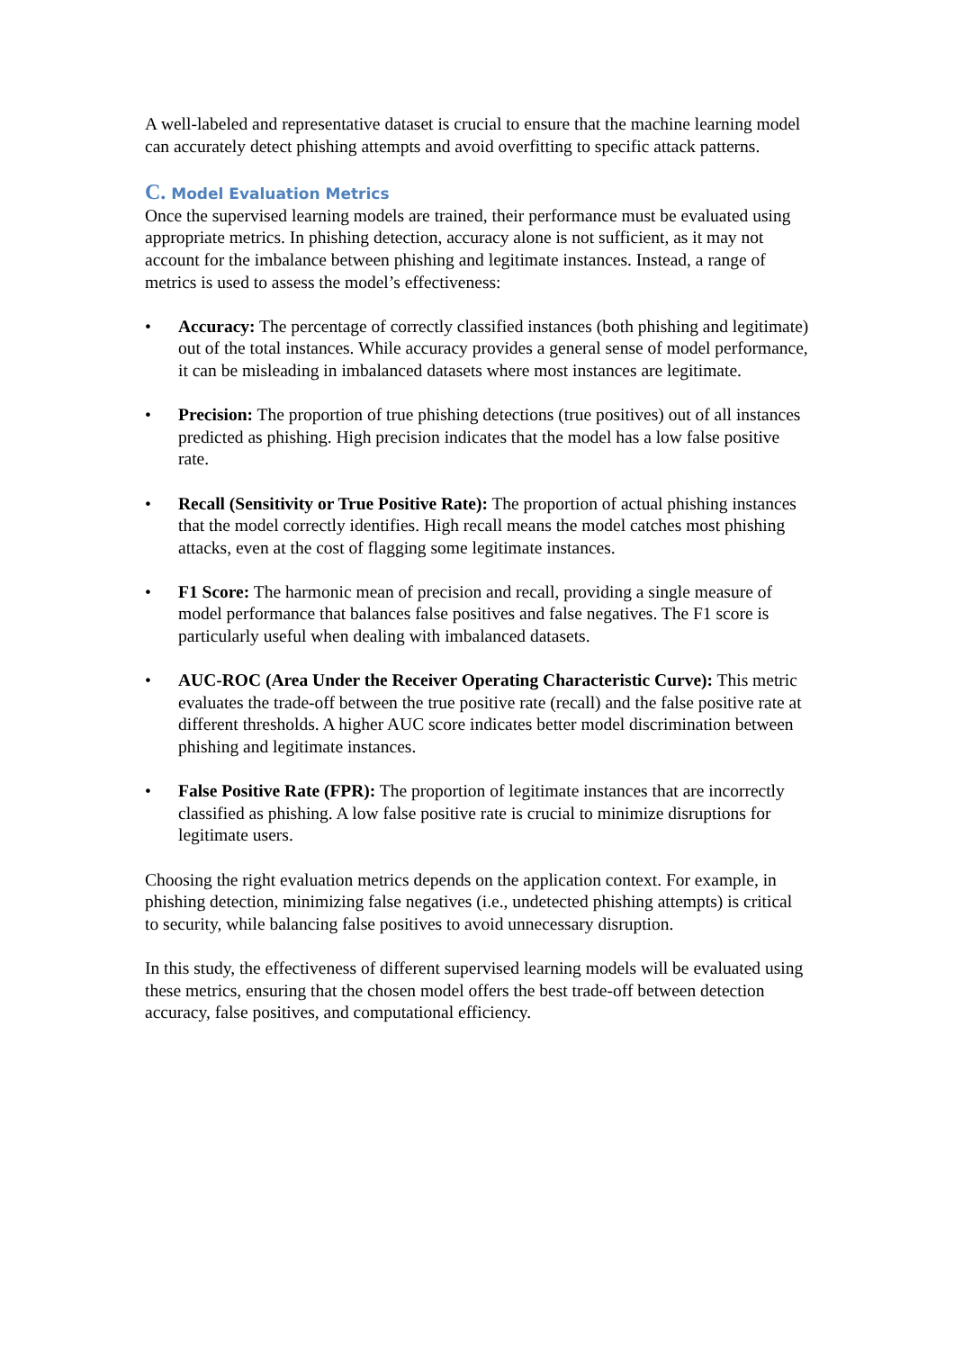A well-labeled and representative dataset is crucial to ensure that the machine learning model can accurately detect phishing attempts and avoid overfitting to specific attack patterns.
C. Model Evaluation Metrics
Once the supervised learning models are trained, their performance must be evaluated using appropriate metrics. In phishing detection, accuracy alone is not sufficient, as it may not account for the imbalance between phishing and legitimate instances. Instead, a range of metrics is used to assess the model’s effectiveness:
• Accuracy: The percentage of correctly classified instances (both phishing and legitimate) out of the total instances. While accuracy provides a general sense of model performance, it can be misleading in imbalanced datasets where most instances are legitimate.
• Precision: The proportion of true phishing detections (true positives) out of all instances predicted as phishing. High precision indicates that the model has a low false positive rate.
• Recall (Sensitivity or True Positive Rate): The proportion of actual phishing instances that the model correctly identifies. High recall means the model catches most phishing attacks, even at the cost of flagging some legitimate instances.
• F1 Score: The harmonic mean of precision and recall, providing a single measure of model performance that balances false positives and false negatives. The F1 score is particularly useful when dealing with imbalanced datasets.
• AUC-ROC (Area Under the Receiver Operating Characteristic Curve): This metric evaluates the trade-off between the true positive rate (recall) and the false positive rate at different thresholds. A higher AUC score indicates better model discrimination between phishing and legitimate instances.
• False Positive Rate (FPR): The proportion of legitimate instances that are incorrectly classified as phishing. A low false positive rate is crucial to minimize disruptions for legitimate users.
Choosing the right evaluation metrics depends on the application context. For example, in phishing detection, minimizing false negatives (i.e., undetected phishing attempts) is critical to security, while balancing false positives to avoid unnecessary disruption.
In this study, the effectiveness of different supervised learning models will be evaluated using these metrics, ensuring that the chosen model offers the best trade-off between detection accuracy, false positives, and computational efficiency.